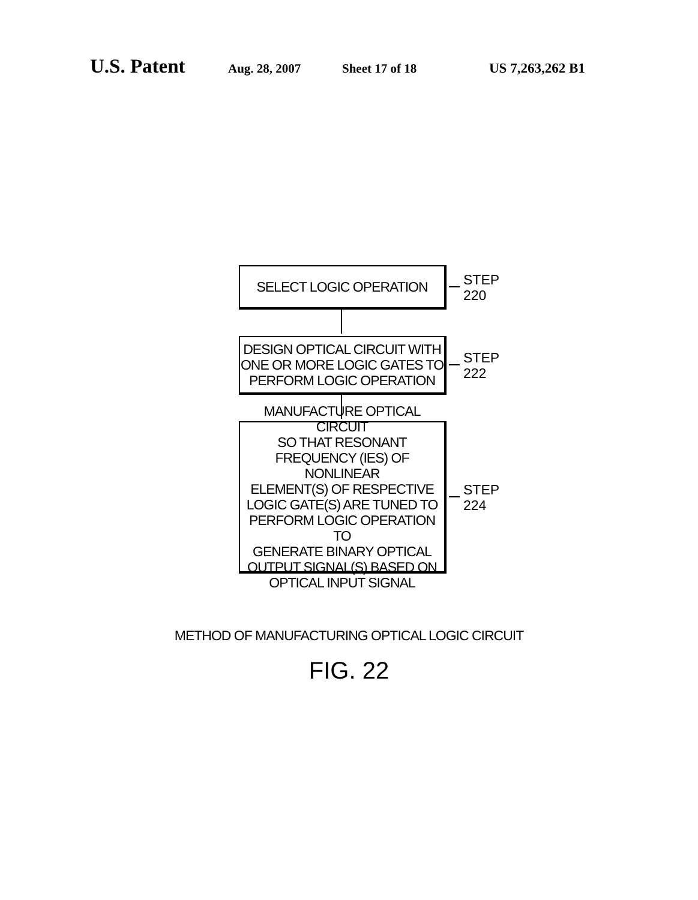U.S. Patent Aug. 28, 2007 Sheet 17 of 18 US 7,263,262 B1
SELECT LOGIC OPERATION
STEP
220
DESIGN OPTICAL CIRCUIT WITH
ONE OR MORE LOGIC GATES TO
PERFORM LOGIC OPERATION
STEP
222
MANUFACTURE OPTICAL CIRCUIT
SO THAT RESONANT
FREQUENCY (IES) OF NONLINEAR
ELEMENT(S) OF RESPECTIVE
LOGIC GATE(S) ARE TUNED TO
PERFORM LOGIC OPERATION TO
GENERATE BINARY OPTICAL
OUTPUT SIGNAL(S) BASED ON
OPTICAL INPUT SIGNAL
STEP
224
METHOD OF MANUFACTURING OPTICAL LOGIC CIRCUIT
FIG. 22